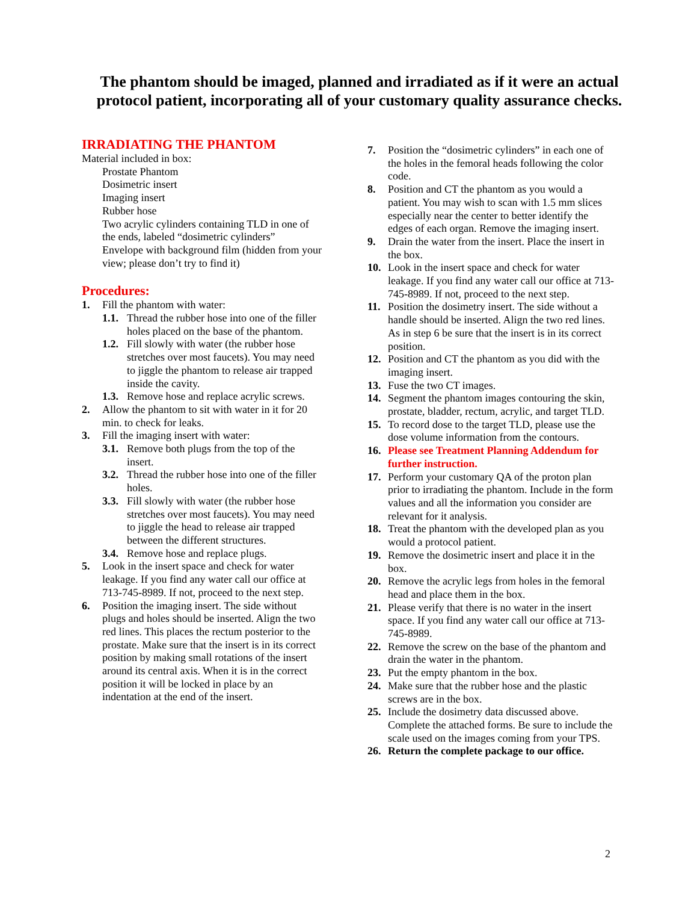The phantom should be imaged, planned and irradiated as if it were an actual protocol patient, incorporating all of your customary quality assurance checks.
IRRADIATING THE PHANTOM
Material included in box:
Prostate Phantom
Dosimetric insert
Imaging insert
Rubber hose
Two acrylic cylinders containing TLD in one of the ends, labeled “dosimetric cylinders”
Envelope with background film (hidden from your view; please don’t try to find it)
Procedures:
1. Fill the phantom with water:
1.1.
Thread the rubber hose into one of the filler holes placed on the base of the phantom.
1.2.
Fill slowly with water (the rubber hose stretches over most faucets). You may need to jiggle the phantom to release air trapped inside the cavity.
1.3.
Remove hose and replace acrylic screws.
2. Allow the phantom to sit with water in it for 20 min. to check for leaks.
3. Fill the imaging insert with water:
3.1.
Remove both plugs from the top of the insert.
3.2.
Thread the rubber hose into one of the filler holes.
3.3.
Fill slowly with water (the rubber hose stretches over most faucets). You may need to jiggle the head to release air trapped between the different structures.
3.4.
Remove hose and replace plugs.
5. Look in the insert space and check for water leakage. If you find any water call our office at 713-745-8989. If not, proceed to the next step.
6. Position the imaging insert. The side without plugs and holes should be inserted. Align the two red lines. This places the rectum posterior to the prostate. Make sure that the insert is in its correct position by making small rotations of the insert around its central axis. When it is in the correct position it will be locked in place by an indentation at the end of the insert.
7. Position the “dosimetric cylinders” in each one of the holes in the femoral heads following the color code.
8. Position and CT the phantom as you would a patient. You may wish to scan with 1.5 mm slices especially near the center to better identify the edges of each organ. Remove the imaging insert.
9. Drain the water from the insert. Place the insert in the box.
10. Look in the insert space and check for water leakage. If you find any water call our office at 713-745-8989. If not, proceed to the next step.
11. Position the dosimetry insert. The side without a handle should be inserted. Align the two red lines. As in step 6 be sure that the insert is in its correct position.
12. Position and CT the phantom as you did with the imaging insert.
13. Fuse the two CT images.
14. Segment the phantom images contouring the skin, prostate, bladder, rectum, acrylic, and target TLD.
15. To record dose to the target TLD, please use the dose volume information from the contours.
16. Please see Treatment Planning Addendum for further instruction.
17. Perform your customary QA of the proton plan prior to irradiating the phantom. Include in the form values and all the information you consider are relevant for it analysis.
18. Treat the phantom with the developed plan as you would a protocol patient.
19. Remove the dosimetric insert and place it in the box.
20. Remove the acrylic legs from holes in the femoral head and place them in the box.
21. Please verify that there is no water in the insert space. If you find any water call our office at 713-745-8989.
22. Remove the screw on the base of the phantom and drain the water in the phantom.
23. Put the empty phantom in the box.
24. Make sure that the rubber hose and the plastic screws are in the box.
25. Include the dosimetry data discussed above. Complete the attached forms. Be sure to include the scale used on the images coming from your TPS.
26. Return the complete package to our office.
2